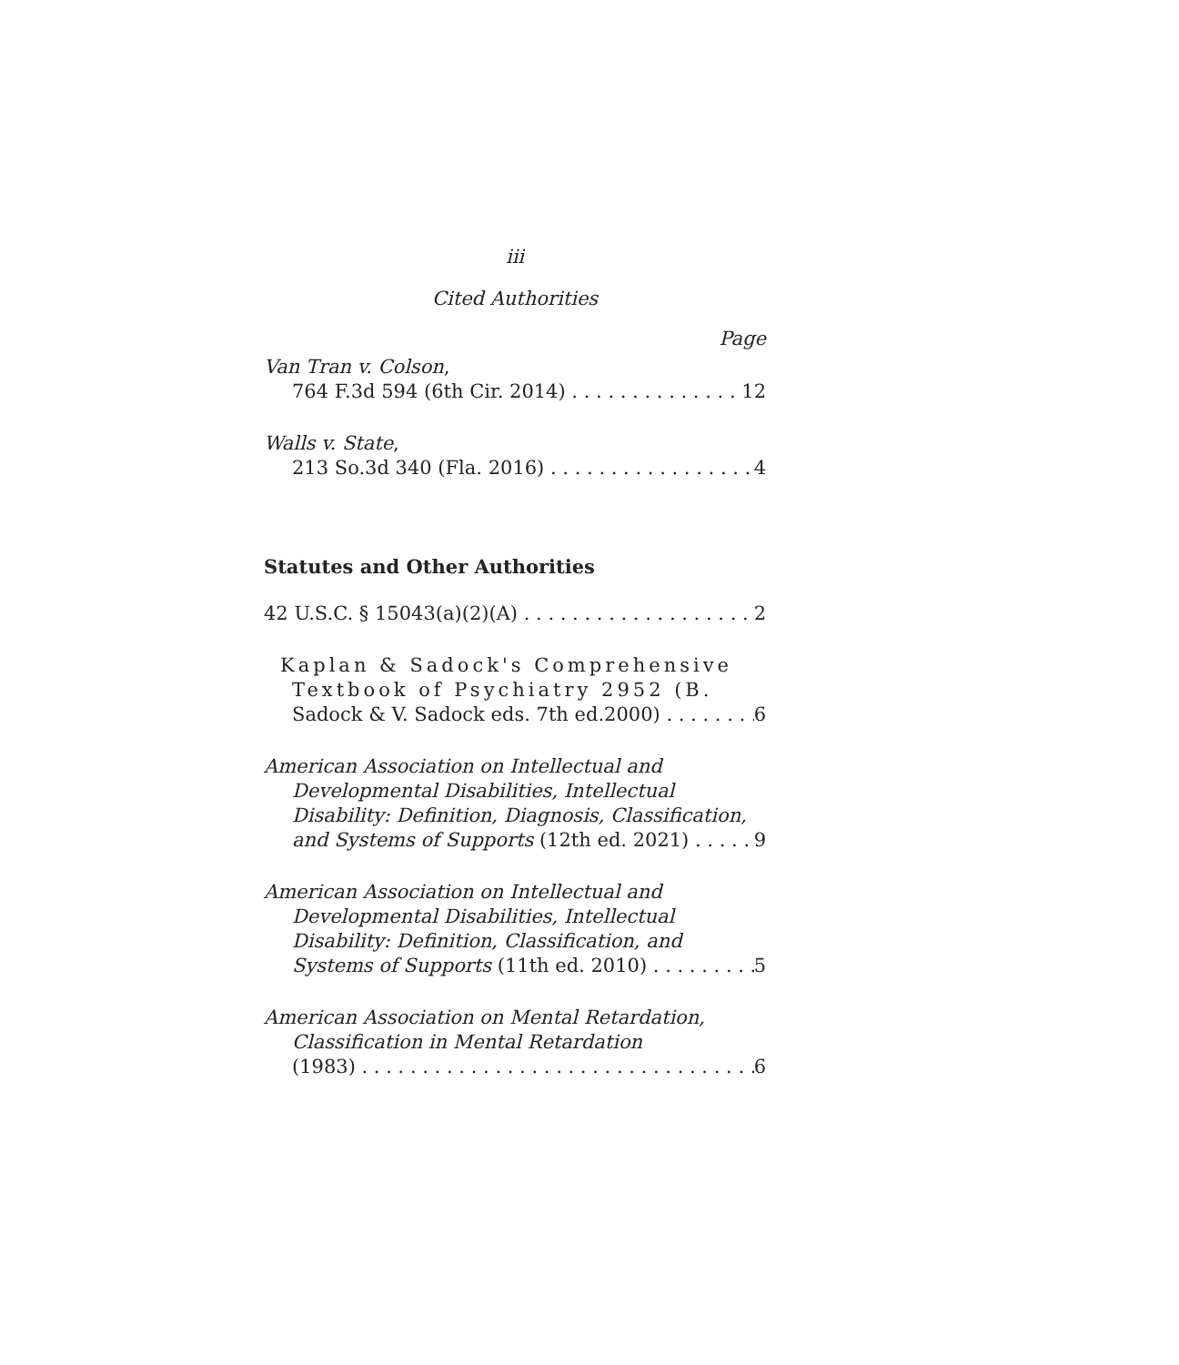iii
Cited Authorities
Page
Van Tran v. Colson,
764 F.3d 594 (6th Cir. 2014) 12
Walls v. State,
213 So.3d 340 (Fla. 2016) 4
Statutes and Other Authorities
42 U.S.C. § 15043(a)(2)(A) 2
Kaplan & Sadock's Comprehensive
Textbook of Psychiatry 2952 (B.
Sadock & V. Sadock eds. 7th ed.2000) 6
American Association on Intellectual and
Developmental Disabilities, Intellectual
Disability: Definition, Diagnosis, Classification,
and Systems of Supports (12th ed. 2021) 9
American Association on Intellectual and
Developmental Disabilities, Intellectual
Disability: Definition, Classification, and
Systems of Supports (11th ed. 2010) 5
American Association on Mental Retardation,
Classification in Mental Retardation
(1983) 6